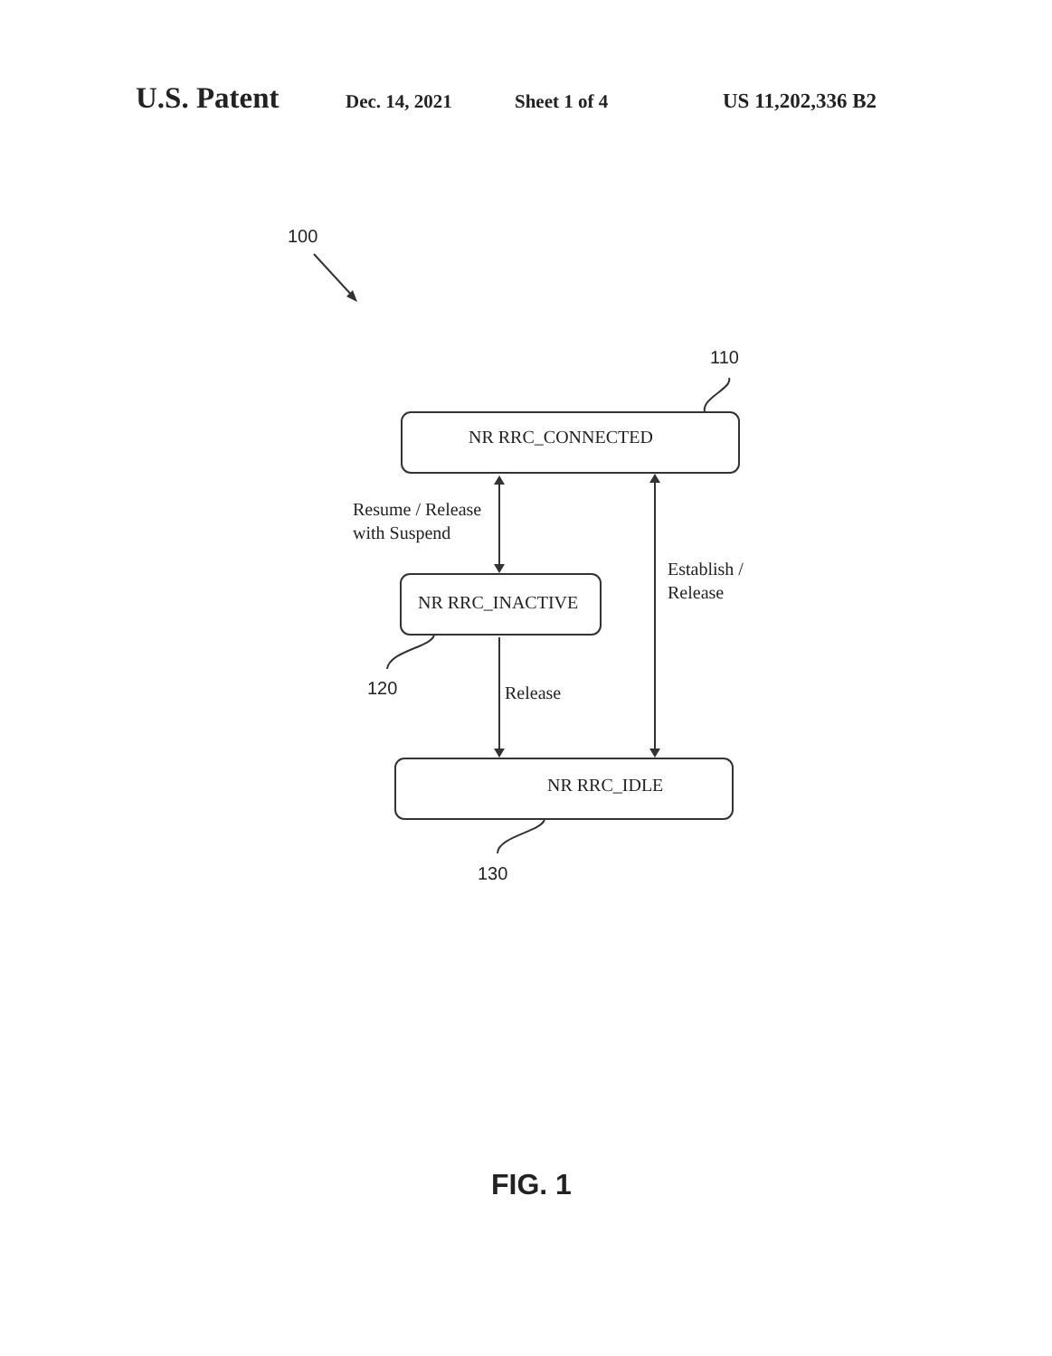U.S. Patent Dec. 14, 2021 Sheet 1 of 4 US 11,202,336 B2
100
110
NR RRC_CONNECTED
Resume / Release
with Suspend
Establish /
Release
NR RRC_INACTIVE
120 Release
NR RRC_IDLE
130
FIG. 1